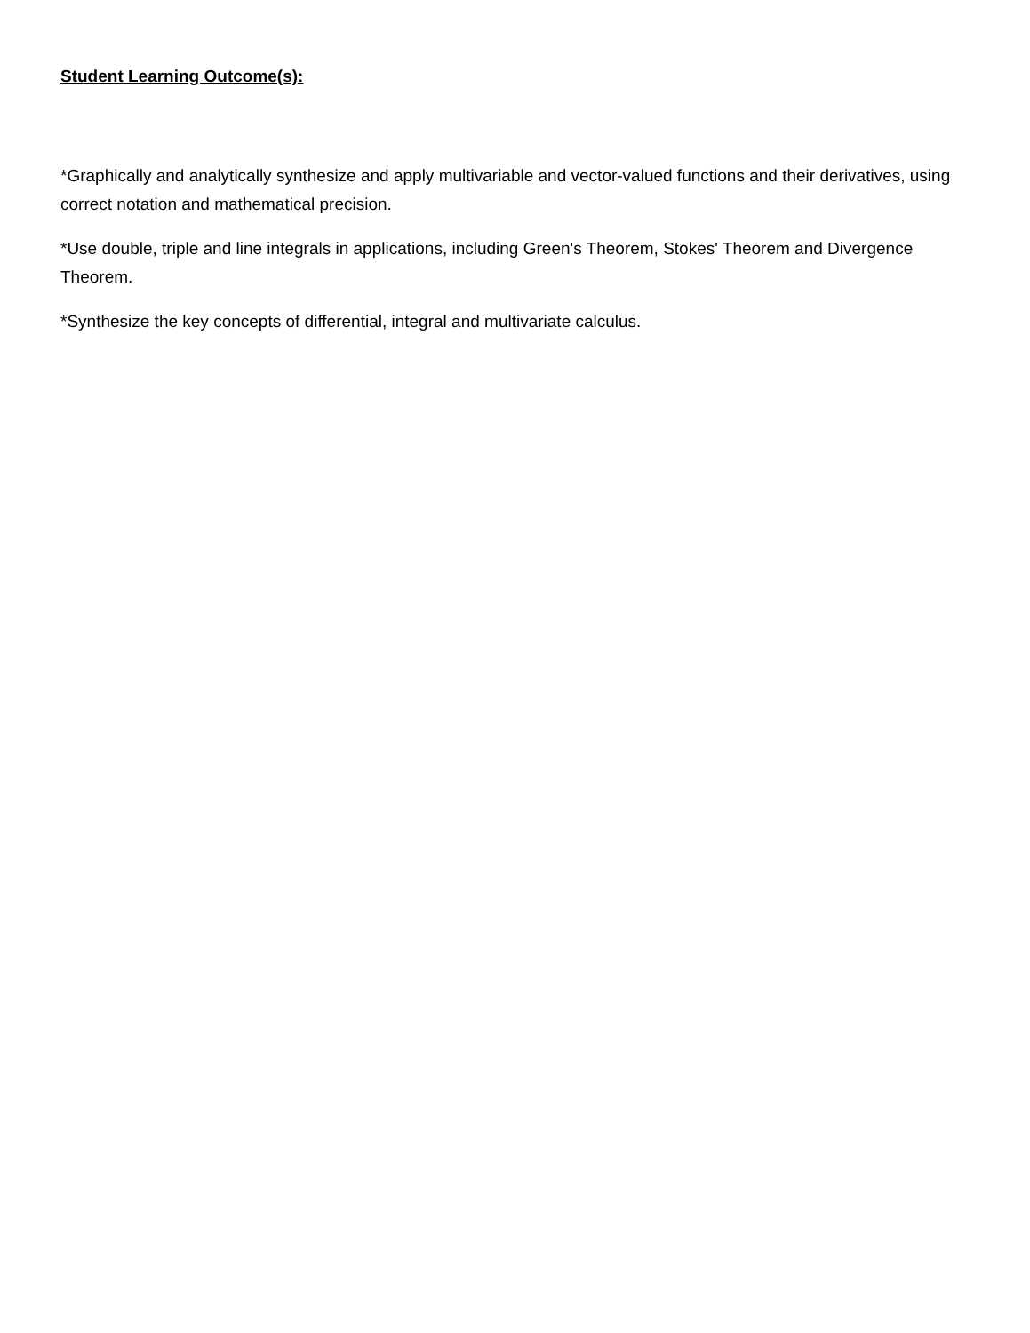Student Learning Outcome(s):
*Graphically and analytically synthesize and apply multivariable and vector-valued functions and their derivatives, using correct notation and mathematical precision.
*Use double, triple and line integrals in applications, including Green's Theorem, Stokes' Theorem and Divergence Theorem.
*Synthesize the key concepts of differential, integral and multivariate calculus.